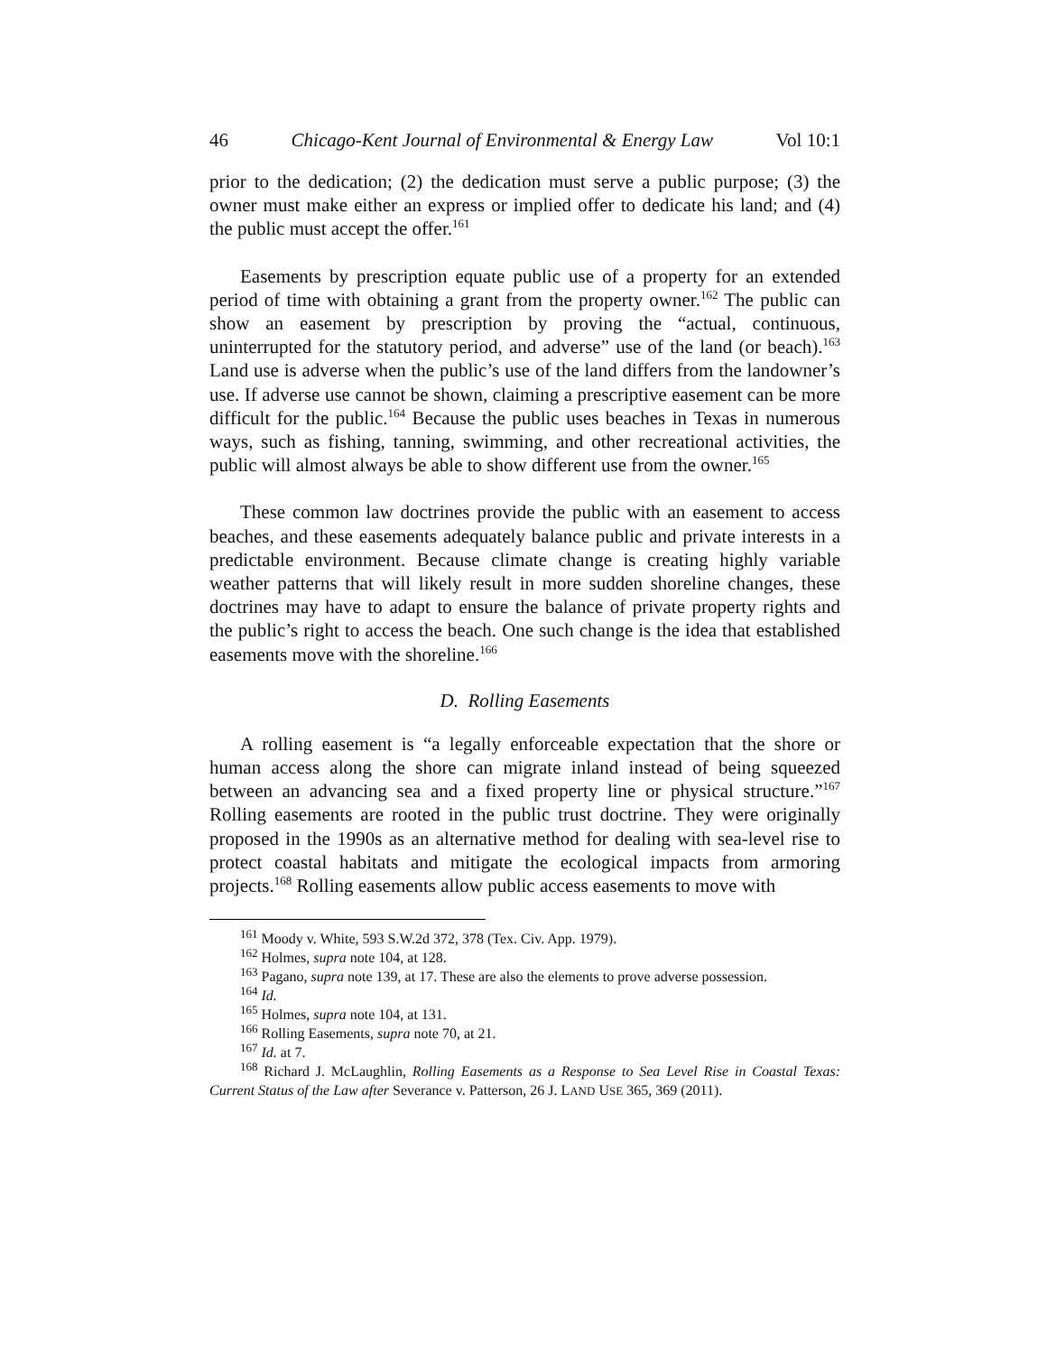46 Chicago-Kent Journal of Environmental & Energy Law Vol 10:1
prior to the dedication; (2) the dedication must serve a public purpose; (3) the owner must make either an express or implied offer to dedicate his land; and (4) the public must accept the offer.<sup>161</sup>
Easements by prescription equate public use of a property for an extended period of time with obtaining a grant from the property owner.<sup>162</sup> The public can show an easement by prescription by proving the “actual, continuous, uninterrupted for the statutory period, and adverse” use of the land (or beach).<sup>163</sup> Land use is adverse when the public’s use of the land differs from the landowner’s use. If adverse use cannot be shown, claiming a prescriptive easement can be more difficult for the public.<sup>164</sup> Because the public uses beaches in Texas in numerous ways, such as fishing, tanning, swimming, and other recreational activities, the public will almost always be able to show different use from the owner.<sup>165</sup>
These common law doctrines provide the public with an easement to access beaches, and these easements adequately balance public and private interests in a predictable environment. Because climate change is creating highly variable weather patterns that will likely result in more sudden shoreline changes, these doctrines may have to adapt to ensure the balance of private property rights and the public’s right to access the beach. One such change is the idea that established easements move with the shoreline.<sup>166</sup>
D. Rolling Easements
A rolling easement is “a legally enforceable expectation that the shore or human access along the shore can migrate inland instead of being squeezed between an advancing sea and a fixed property line or physical structure.”<sup>167</sup> Rolling easements are rooted in the public trust doctrine. They were originally proposed in the 1990s as an alternative method for dealing with sea-level rise to protect coastal habitats and mitigate the ecological impacts from armoring projects.<sup>168</sup> Rolling easements allow public access easements to move with
<sup>161</sup> Moody v. White, 593 S.W.2d 372, 378 (Tex. Civ. App. 1979).
<sup>162</sup> Holmes, supra note 104, at 128.
<sup>163</sup> Pagano, supra note 139, at 17. These are also the elements to prove adverse possession.
<sup>164</sup> Id.
<sup>165</sup> Holmes, supra note 104, at 131.
<sup>166</sup> Rolling Easements, supra note 70, at 21.
<sup>167</sup> Id. at 7.
<sup>168</sup> Richard J. McLaughlin, Rolling Easements as a Response to Sea Level Rise in Coastal Texas: Current Status of the Law after Severance v. Patterson, 26 J. LAND USE 365, 369 (2011).